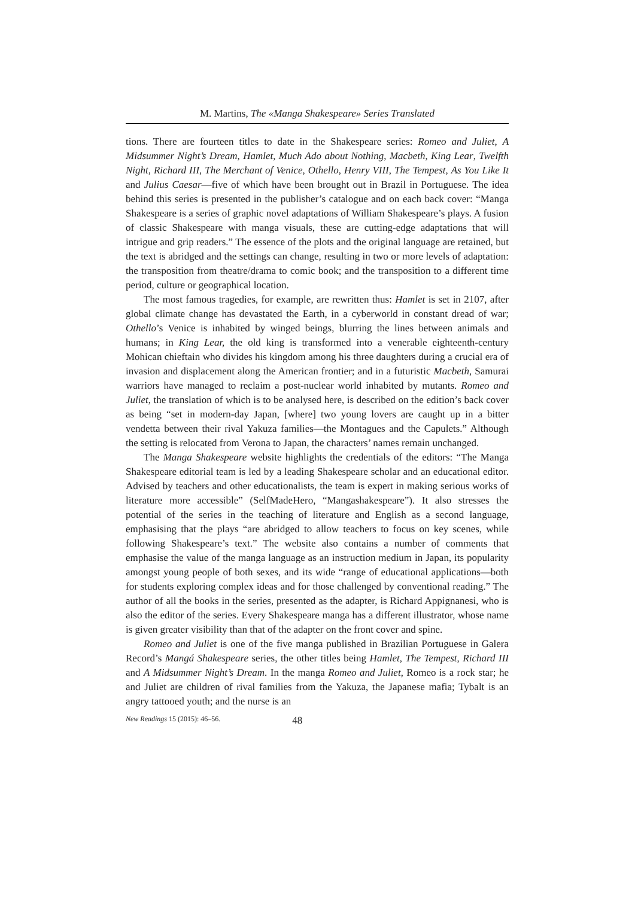M. Martins, The «Manga Shakespeare» Series Translated
tions. There are fourteen titles to date in the Shakespeare series: Romeo and Juliet, A Midsummer Night’s Dream, Hamlet, Much Ado about Nothing, Macbeth, King Lear, Twelfth Night, Richard III, The Merchant of Venice, Othello, Henry VIII, The Tempest, As You Like It and Julius Caesar—five of which have been brought out in Brazil in Portuguese. The idea behind this series is presented in the publisher’s catalogue and on each back cover: “Manga Shakespeare is a series of graphic novel adaptations of William Shakespeare’s plays. A fusion of classic Shakespeare with manga visuals, these are cutting-edge adaptations that will intrigue and grip readers.” The essence of the plots and the original language are retained, but the text is abridged and the settings can change, resulting in two or more levels of adaptation: the transposition from theatre/drama to comic book; and the transposition to a different time period, culture or geographical location.
The most famous tragedies, for example, are rewritten thus: Hamlet is set in 2107, after global climate change has devastated the Earth, in a cyberworld in constant dread of war; Othello’s Venice is inhabited by winged beings, blurring the lines between animals and humans; in King Lear, the old king is transformed into a venerable eighteenth-century Mohican chieftain who divides his kingdom among his three daughters during a crucial era of invasion and displacement along the American frontier; and in a futuristic Macbeth, Samurai warriors have managed to reclaim a post-nuclear world inhabited by mutants. Romeo and Juliet, the translation of which is to be analysed here, is described on the edition’s back cover as being “set in modern-day Japan, [where] two young lovers are caught up in a bitter vendetta between their rival Yakuza families—the Montagues and the Capulets.” Although the setting is relocated from Verona to Japan, the characters’ names remain unchanged.
The Manga Shakespeare website highlights the credentials of the editors: “The Manga Shakespeare editorial team is led by a leading Shakespeare scholar and an educational editor. Advised by teachers and other educationalists, the team is expert in making serious works of literature more accessible” (SelfMadeHero, “Mangashakespeare”). It also stresses the potential of the series in the teaching of literature and English as a second language, emphasising that the plays “are abridged to allow teachers to focus on key scenes, while following Shakespeare’s text.” The website also contains a number of comments that emphasise the value of the manga language as an instruction medium in Japan, its popularity amongst young people of both sexes, and its wide “range of educational applications—both for students exploring complex ideas and for those challenged by conventional reading.” The author of all the books in the series, presented as the adapter, is Richard Appignanesi, who is also the editor of the series. Every Shakespeare manga has a different illustrator, whose name is given greater visibility than that of the adapter on the front cover and spine.
Romeo and Juliet is one of the five manga published in Brazilian Portuguese in Galera Record’s Mangá Shakespeare series, the other titles being Hamlet, The Tempest, Richard III and A Midsummer Night’s Dream. In the manga Romeo and Juliet, Romeo is a rock star; he and Juliet are children of rival families from the Yakuza, the Japanese mafia; Tybalt is an angry tattooed youth; and the nurse is an
New Readings 15 (2015): 46–56. 48